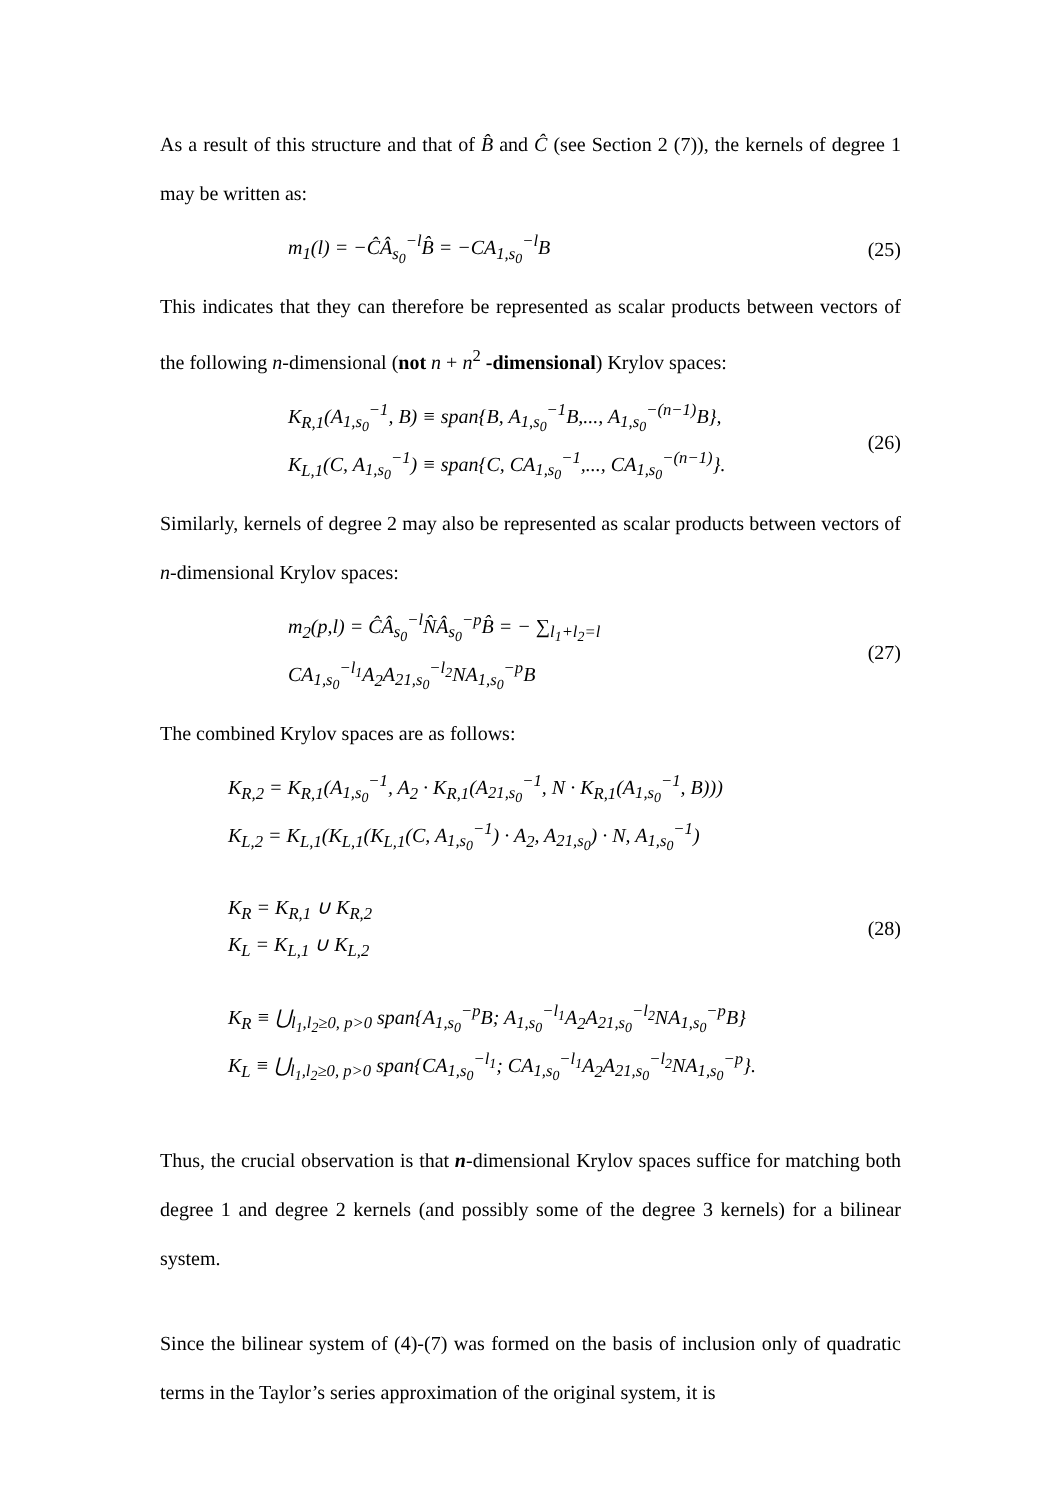As a result of this structure and that of B̂ and Ĉ (see Section 2 (7)), the kernels of degree 1 may be written as:
m<sub>1</sub>(l) = −ĈÂ<sub>s<sub>0</sub></sub><sup>−l</sup>B̂ = −CA<sub>1,s<sub>0</sub></sub><sup>−l</sup>B
(25)
This indicates that they can therefore be represented as scalar products between vectors of the following n-dimensional (not n + n<sup>2</sup> -dimensional) Krylov spaces:
K<sub>R,1</sub>(A<sub>1,s<sub>0</sub></sub><sup>−1</sup>, B) ≡ span{B, A<sub>1,s<sub>0</sub></sub><sup>−1</sup>B,..., A<sub>1,s<sub>0</sub></sub><sup>−(n−1)</sup>B},
K<sub>L,1</sub>(C, A<sub>1,s<sub>0</sub></sub><sup>−1</sup>) ≡ span{C, CA<sub>1,s<sub>0</sub></sub><sup>−1</sup>,..., CA<sub>1,s<sub>0</sub></sub><sup>−(n−1)</sup>}.
(26)
Similarly, kernels of degree 2 may also be represented as scalar products between vectors of n-dimensional Krylov spaces:
m<sub>2</sub>(p,l) = ĈÂ<sub>s<sub>0</sub></sub><sup>−l</sup>N̂Â<sub>s<sub>0</sub></sub><sup>−p</sup>B̂ = − ∑<sub>l<sub>1</sub>+l<sub>2</sub>=l</sub> CA<sub>1,s<sub>0</sub></sub><sup>−l<sub>1</sub></sup>A<sub>2</sub>A<sub>21,s<sub>0</sub></sub><sup>−l<sub>2</sub></sup>NA<sub>1,s<sub>0</sub></sub><sup>−p</sup>B
(27)
The combined Krylov spaces are as follows:
K<sub>R,2</sub> = K<sub>R,1</sub>(A<sub>1,s<sub>0</sub></sub><sup>−1</sup>, A<sub>2</sub> · K<sub>R,1</sub>(A<sub>21,s<sub>0</sub></sub><sup>−1</sup>, N · K<sub>R,1</sub>(A<sub>1,s<sub>0</sub></sub><sup>−1</sup>, B)))
K<sub>L,2</sub> = K<sub>L,1</sub>(K<sub>L,1</sub>(K<sub>L,1</sub>(C, A<sub>1,s<sub>0</sub></sub><sup>−1</sup>) · A<sub>2</sub>, A<sub>21,s<sub>0</sub></sub>) · N, A<sub>1,s<sub>0</sub></sub><sup>−1</sup>)
K<sub>R</sub> = K<sub>R,1</sub> ∪ K<sub>R,2</sub>
K<sub>L</sub> = K<sub>L,1</sub> ∪ K<sub>L,2</sub>
K<sub>R</sub> ≡ ⋃<sub>l<sub>1</sub>,l<sub>2</sub>≥0, p>0</sub> span{A<sub>1,s<sub>0</sub></sub><sup>−p</sup>B; A<sub>1,s<sub>0</sub></sub><sup>−l<sub>1</sub></sup>A<sub>2</sub>A<sub>21,s<sub>0</sub></sub><sup>−l<sub>2</sub></sup>NA<sub>1,s<sub>0</sub></sub><sup>−p</sup>B}
K<sub>L</sub> ≡ ⋃<sub>l<sub>1</sub>,l<sub>2</sub>≥0, p>0</sub> span{CA<sub>1,s<sub>0</sub></sub><sup>−l<sub>1</sub></sup>; CA<sub>1,s<sub>0</sub></sub><sup>−l<sub>1</sub></sup>A<sub>2</sub>A<sub>21,s<sub>0</sub></sub><sup>−l<sub>2</sub></sup>NA<sub>1,s<sub>0</sub></sub><sup>−p</sup>}.
(28)
Thus, the crucial observation is that n-dimensional Krylov spaces suffice for matching both degree 1 and degree 2 kernels (and possibly some of the degree 3 kernels) for a bilinear system.
Since the bilinear system of (4)-(7) was formed on the basis of inclusion only of quadratic terms in the Taylor’s series approximation of the original system, it is